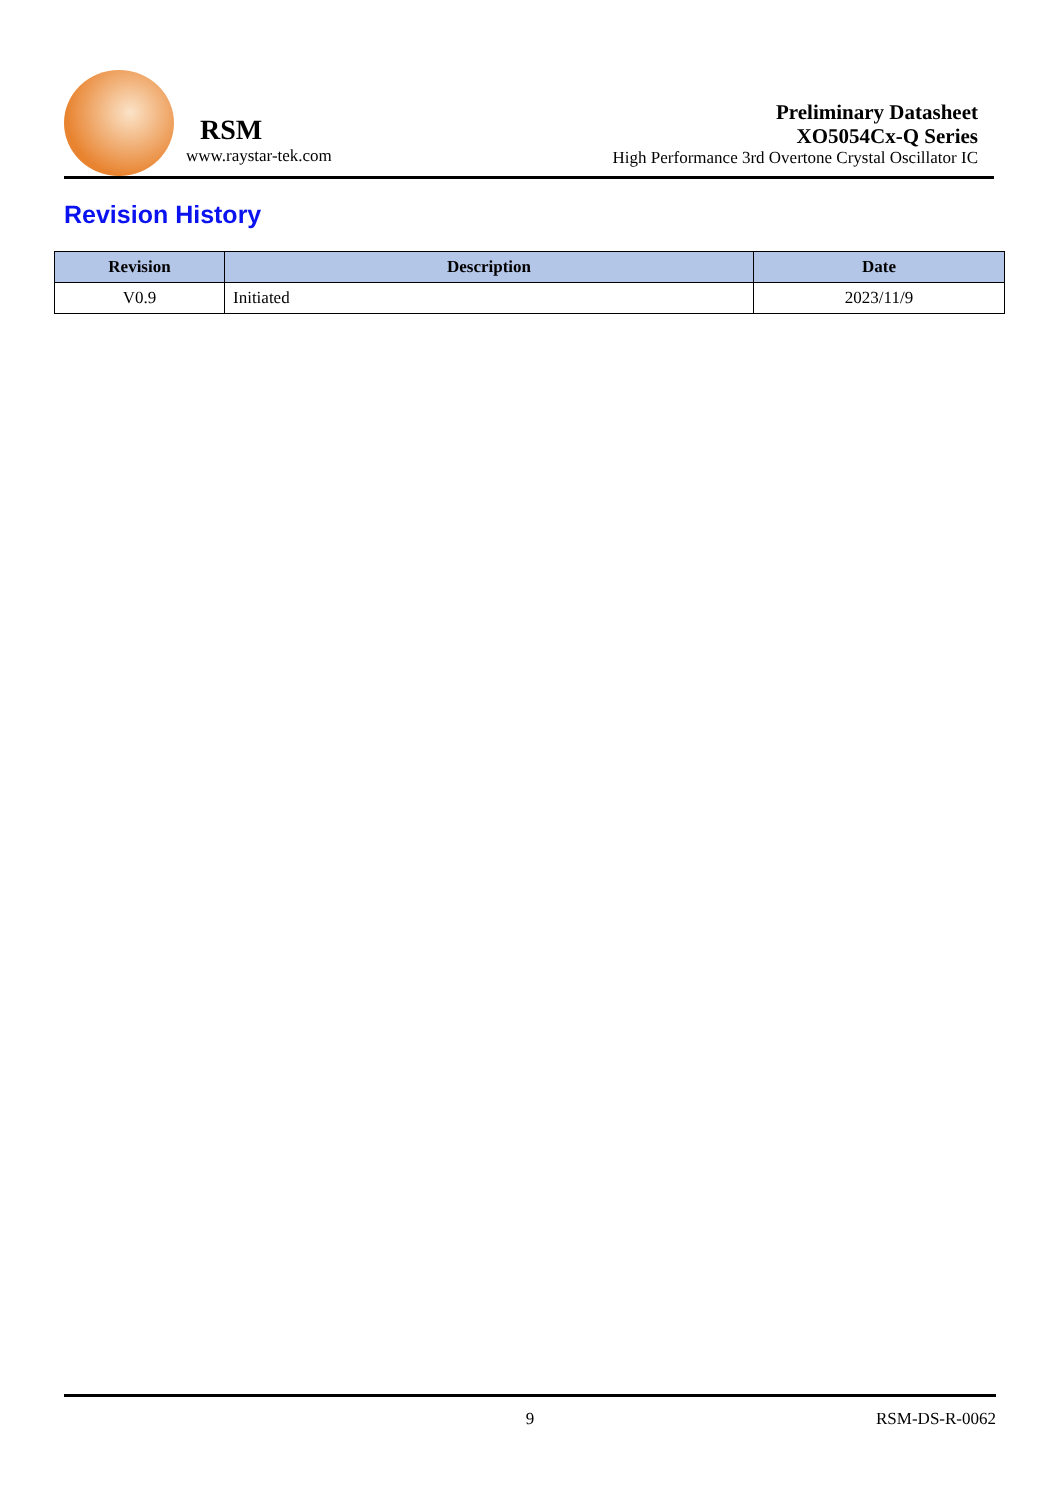RSM
www.raystar-tek.com
Preliminary Datasheet
XO5054Cx-Q Series
High Performance 3rd Overtone Crystal Oscillator IC
Revision History
| Revision | Description | Date |
| --- | --- | --- |
| V0.9 | Initiated | 2023/11/9 |
9 RSM-DS-R-0062